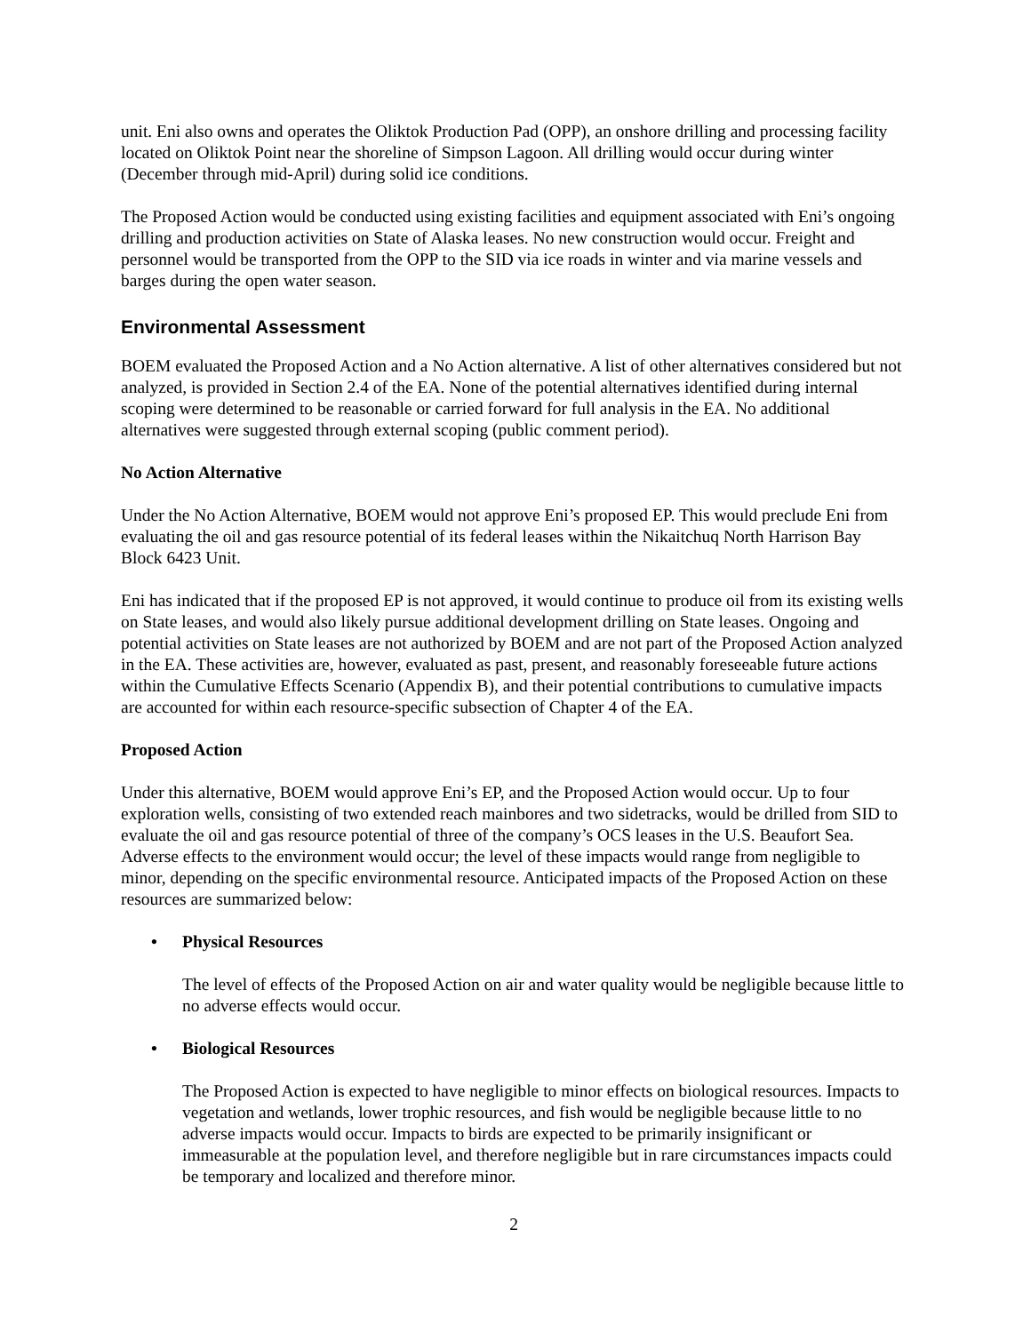unit. Eni also owns and operates the Oliktok Production Pad (OPP), an onshore drilling and processing facility located on Oliktok Point near the shoreline of Simpson Lagoon. All drilling would occur during winter (December through mid-April) during solid ice conditions.
The Proposed Action would be conducted using existing facilities and equipment associated with Eni’s ongoing drilling and production activities on State of Alaska leases. No new construction would occur. Freight and personnel would be transported from the OPP to the SID via ice roads in winter and via marine vessels and barges during the open water season.
Environmental Assessment
BOEM evaluated the Proposed Action and a No Action alternative. A list of other alternatives considered but not analyzed, is provided in Section 2.4 of the EA. None of the potential alternatives identified during internal scoping were determined to be reasonable or carried forward for full analysis in the EA. No additional alternatives were suggested through external scoping (public comment period).
No Action Alternative
Under the No Action Alternative, BOEM would not approve Eni’s proposed EP. This would preclude Eni from evaluating the oil and gas resource potential of its federal leases within the Nikaitchuq North Harrison Bay Block 6423 Unit.
Eni has indicated that if the proposed EP is not approved, it would continue to produce oil from its existing wells on State leases, and would also likely pursue additional development drilling on State leases. Ongoing and potential activities on State leases are not authorized by BOEM and are not part of the Proposed Action analyzed in the EA. These activities are, however, evaluated as past, present, and reasonably foreseeable future actions within the Cumulative Effects Scenario (Appendix B), and their potential contributions to cumulative impacts are accounted for within each resource-specific subsection of Chapter 4 of the EA.
Proposed Action
Under this alternative, BOEM would approve Eni’s EP, and the Proposed Action would occur. Up to four exploration wells, consisting of two extended reach mainbores and two sidetracks, would be drilled from SID to evaluate the oil and gas resource potential of three of the company’s OCS leases in the U.S. Beaufort Sea. Adverse effects to the environment would occur; the level of these impacts would range from negligible to minor, depending on the specific environmental resource. Anticipated impacts of the Proposed Action on these resources are summarized below:
• Physical Resources
The level of effects of the Proposed Action on air and water quality would be negligible because little to no adverse effects would occur.
• Biological Resources
The Proposed Action is expected to have negligible to minor effects on biological resources. Impacts to vegetation and wetlands, lower trophic resources, and fish would be negligible because little to no adverse impacts would occur. Impacts to birds are expected to be primarily insignificant or immeasurable at the population level, and therefore negligible but in rare circumstances impacts could be temporary and localized and therefore minor.
2